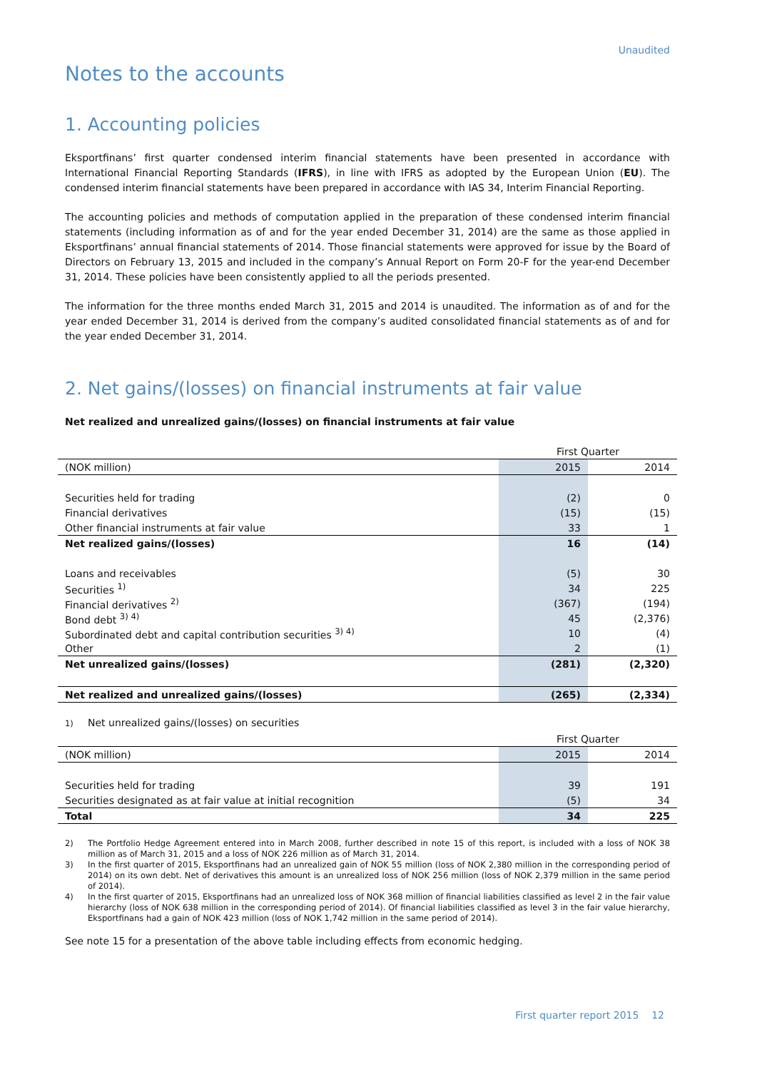Unaudited
Notes to the accounts
1. Accounting policies
Eksportfinans’ first quarter condensed interim financial statements have been presented in accordance with International Financial Reporting Standards (IFRS), in line with IFRS as adopted by the European Union (EU). The condensed interim financial statements have been prepared in accordance with IAS 34, Interim Financial Reporting.
The accounting policies and methods of computation applied in the preparation of these condensed interim financial statements (including information as of and for the year ended December 31, 2014) are the same as those applied in Eksportfinans’ annual financial statements of 2014. Those financial statements were approved for issue by the Board of Directors on February 13, 2015 and included in the company’s Annual Report on Form 20-F for the year-end December 31, 2014. These policies have been consistently applied to all the periods presented.
The information for the three months ended March 31, 2015 and 2014 is unaudited. The information as of and for the year ended December 31, 2014 is derived from the company’s audited consolidated financial statements as of and for the year ended December 31, 2014.
2. Net gains/(losses) on financial instruments at fair value
Net realized and unrealized gains/(losses) on financial instruments at fair value
| | First Quarter | |
| --- | --- | --- |
| (NOK million) | 2015 | 2014 |
| Securities held for trading | (2) | 0 |
| Financial derivatives | (15) | (15) |
| Other financial instruments at fair value | 33 | 1 |
| Net realized gains/(losses) | 16 | (14) |
| Loans and receivables | (5) | 30 |
| Securities <sup>1)</sup> | 34 | 225 |
| Financial derivatives <sup>2)</sup> | (367) | (194) |
| Bond debt <sup>3) 4)</sup> | 45 | (2,376) |
| Subordinated debt and capital contribution securities <sup>3) 4)</sup> | 10 | (4) |
| Other | 2 | (1) |
| Net unrealized gains/(losses) | (281) | (2,320) |
| Net realized and unrealized gains/(losses) | (265) | (2,334) |
1) Net unrealized gains/(losses) on securities
| | First Quarter | |
| --- | --- | --- |
| (NOK million) | 2015 | 2014 |
| Securities held for trading | 39 | 191 |
| Securities designated as at fair value at initial recognition | (5) | 34 |
| Total | 34 | 225 |
2) The Portfolio Hedge Agreement entered into in March 2008, further described in note 15 of this report, is included with a loss of NOK 38 million as of March 31, 2015 and a loss of NOK 226 million as of March 31, 2014.
3) In the first quarter of 2015, Eksportfinans had an unrealized gain of NOK 55 million (loss of NOK 2,380 million in the corresponding period of 2014) on its own debt. Net of derivatives this amount is an unrealized loss of NOK 256 million (loss of NOK 2,379 million in the same period of 2014).
4) In the first quarter of 2015, Eksportfinans had an unrealized loss of NOK 368 million of financial liabilities classified as level 2 in the fair value hierarchy (loss of NOK 638 million in the corresponding period of 2014). Of financial liabilities classified as level 3 in the fair value hierarchy, Eksportfinans had a gain of NOK 423 million (loss of NOK 1,742 million in the same period of 2014).
See note 15 for a presentation of the above table including effects from economic hedging.
First quarter report 2015 12